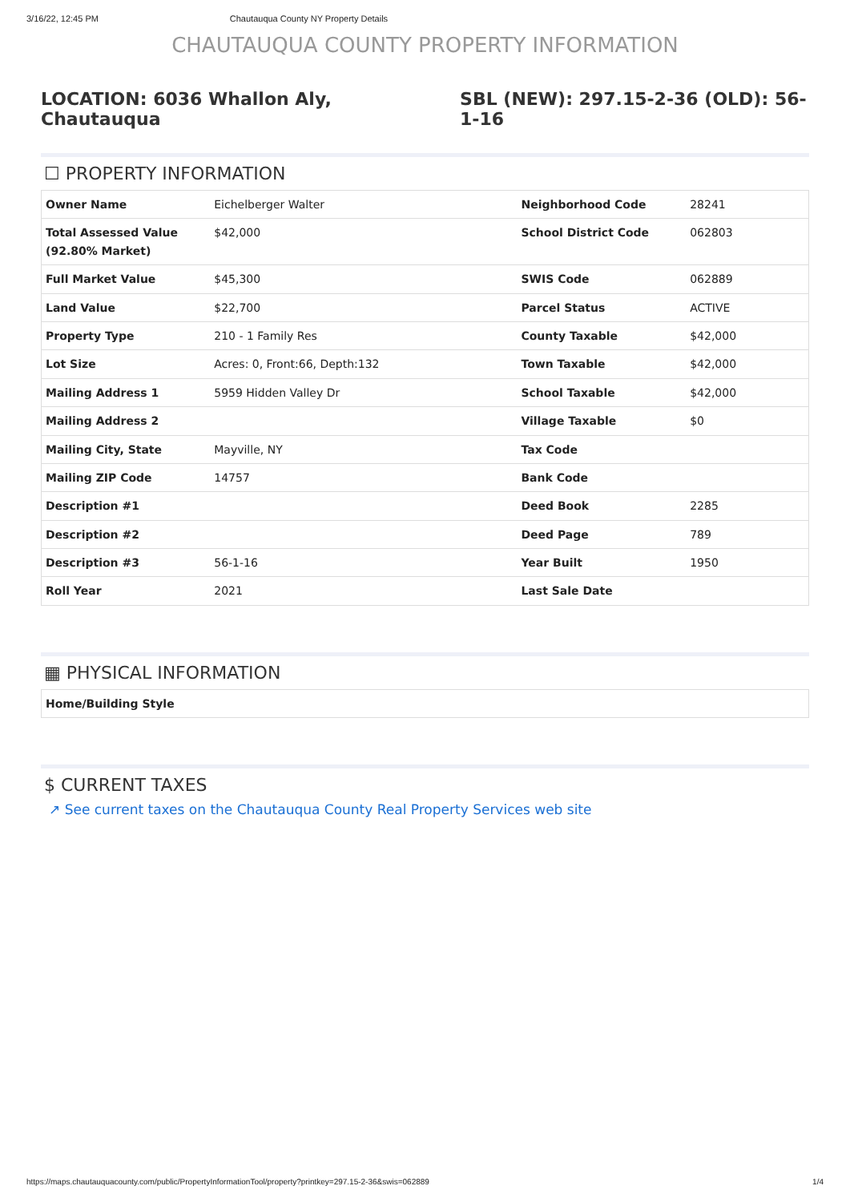3/16/22, 12:45 PM Chautauqua County NY Property Details
CHAUTAUQUA COUNTY PROPERTY INFORMATION
LOCATION: 6036 Whallon Aly, Chautauqua
SBL (NEW): 297.15-2-36 (OLD): 56-1-16
☐ PROPERTY INFORMATION
| Owner Name | Eichelberger Walter | Neighborhood Code | 28241 |
| Total Assessed Value (92.80% Market) | $42,000 | School District Code | 062803 |
| Full Market Value | $45,300 | SWIS Code | 062889 |
| Land Value | $22,700 | Parcel Status | ACTIVE |
| Property Type | 210 - 1 Family Res | County Taxable | $42,000 |
| Lot Size | Acres: 0, Front:66, Depth:132 | Town Taxable | $42,000 |
| Mailing Address 1 | 5959 Hidden Valley Dr | School Taxable | $42,000 |
| Mailing Address 2 | | Village Taxable | $0 |
| Mailing City, State | Mayville, NY | Tax Code | |
| Mailing ZIP Code | 14757 | Bank Code | |
| Description #1 | | Deed Book | 2285 |
| Description #2 | | Deed Page | 789 |
| Description #3 | 56-1-16 | Year Built | 1950 |
| Roll Year | 2021 | Last Sale Date | |
▦ PHYSICAL INFORMATION
| Home/Building Style | |
$ CURRENT TAXES
↗ See current taxes on the Chautauqua County Real Property Services web site
https://maps.chautauquacounty.com/public/PropertyInformationTool/property?printkey=297.15-2-36&swis=062889 1/4